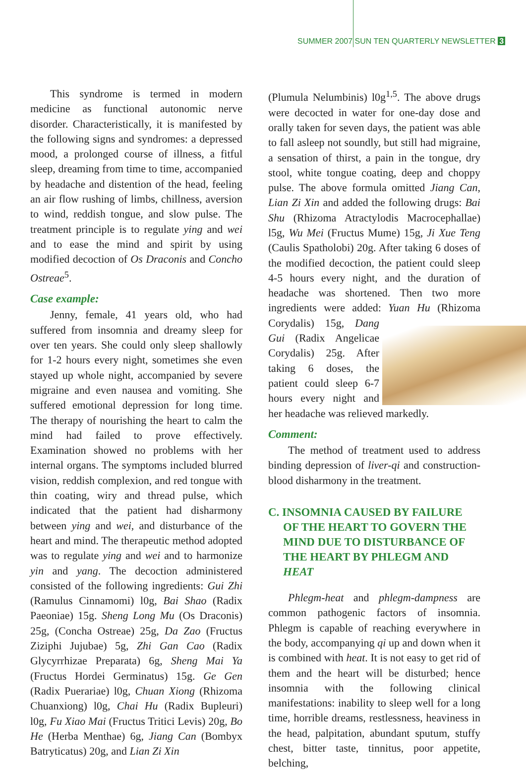SUMMER 2007 SUN TEN QUARTERLY NEWSLETTER 3
This syndrome is termed in modern medicine as functional autonomic nerve disorder. Characteristically, it is manifested by the following signs and syndromes: a depressed mood, a prolonged course of illness, a fitful sleep, dreaming from time to time, accompanied by headache and distention of the head, feeling an air flow rushing of limbs, chillness, aversion to wind, reddish tongue, and slow pulse. The treatment principle is to regulate ying and wei and to ease the mind and spirit by using modified decoction of Os Draconis and Concho Ostreae<sup>5</sup>.
Case example:
Jenny, female, 41 years old, who had suffered from insomnia and dreamy sleep for over ten years. She could only sleep shallowly for 1-2 hours every night, sometimes she even stayed up whole night, accompanied by severe migraine and even nausea and vomiting. She suffered emotional depression for long time. The therapy of nourishing the heart to calm the mind had failed to prove effectively. Examination showed no problems with her internal organs. The symptoms included blurred vision, reddish complexion, and red tongue with thin coating, wiry and thread pulse, which indicated that the patient had disharmony between ying and wei, and disturbance of the heart and mind. The therapeutic method adopted was to regulate ying and wei and to harmonize yin and yang. The decoction administered consisted of the following ingredients: Gui Zhi (Ramulus Cinnamomi) l0g, Bai Shao (Radix Paeoniae) 15g. Sheng Long Mu (Os Draconis) 25g, (Concha Ostreae) 25g, Da Zao (Fructus Ziziphi Jujubae) 5g, Zhi Gan Cao (Radix Glycyrrhizae Preparata) 6g, Sheng Mai Ya (Fructus Hordei Germinatus) 15g. Ge Gen (Radix Puerariae) l0g, Chuan Xiong (Rhizoma Chuanxiong) l0g, Chai Hu (Radix Bupleuri) l0g, Fu Xiao Mai (Fructus Tritici Levis) 20g, Bo He (Herba Menthae) 6g, Jiang Can (Bombyx Batryticatus) 20g, and Lian Zi Xin
(Plumula Nelumbinis) l0g<sup>1,5</sup>. The above drugs were decocted in water for one-day dose and orally taken for seven days, the patient was able to fall asleep not soundly, but still had migraine, a sensation of thirst, a pain in the tongue, dry stool, white tongue coating, deep and choppy pulse. The above formula omitted Jiang Can, Lian Zi Xin and added the following drugs: Bai Shu (Rhizoma Atractylodis Macrocephallae) l5g, Wu Mei (Fructus Mume) 15g, Ji Xue Teng (Caulis Spatholobi) 20g. After taking 6 doses of the modified decoction, the patient could sleep 4-5 hours every night, and the duration of headache was shortened. Then two more ingredients were added: Yuan Hu (Rhizoma Corydalis) 15g, Dang Gui (Radix Angelicae Corydalis) 25g. After taking 6 doses, the patient could sleep 6-7 hours every night and her headache was relieved markedly.
Comment:
The method of treatment used to address binding depression of liver-qi and construction-blood disharmony in the treatment.
C. INSOMNIA CAUSED BY FAILURE OF THE HEART TO GOVERN THE MIND DUE TO DISTURBANCE OF THE HEART BY PHLEGM AND HEAT
Phlegm-heat and phlegm-dampness are common pathogenic factors of insomnia. Phlegm is capable of reaching everywhere in the body, accompanying qi up and down when it is combined with heat. It is not easy to get rid of them and the heart will be disturbed; hence insomnia with the following clinical manifestations: inability to sleep well for a long time, horrible dreams, restlessness, heaviness in the head, palpitation, abundant sputum, stuffy chest, bitter taste, tinnitus, poor appetite, belching,